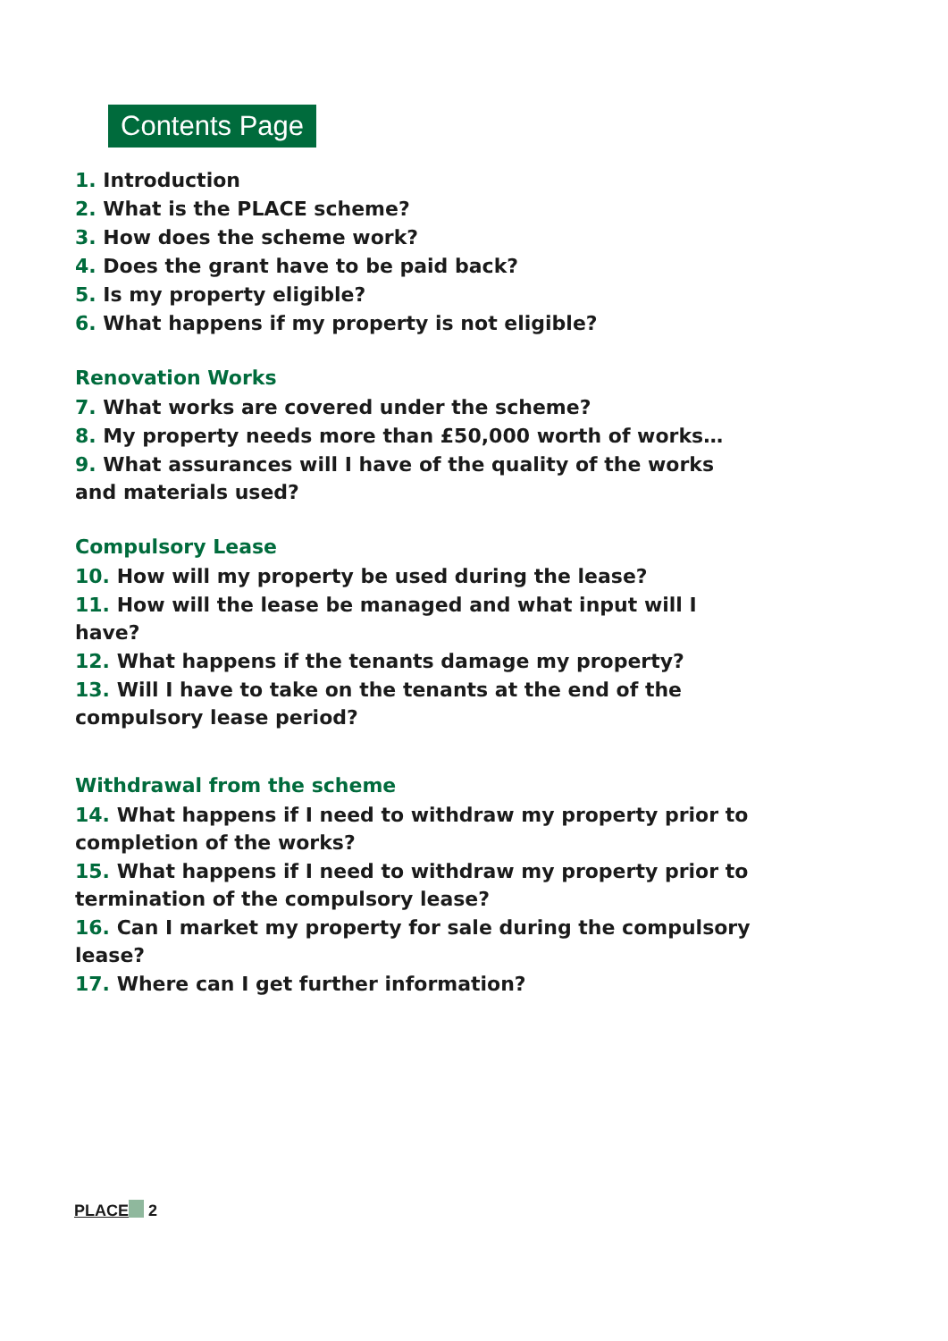Contents Page
1. Introduction
2. What is the PLACE scheme?
3. How does the scheme work?
4. Does the grant have to be paid back?
5. Is my property eligible?
6. What happens if my property is not eligible?
Renovation Works
7. What works are covered under the scheme?
8. My property needs more than £50,000 worth of works…
9. What assurances will I have of the quality of the works and materials used?
Compulsory Lease
10. How will my property be used during the lease?
11. How will the lease be managed and what input will I have?
12. What happens if the tenants damage my property?
13. Will I have to take on the tenants at the end of the compulsory lease period?
Withdrawal from the scheme
14. What happens if I need to withdraw my property prior to completion of the works?
15. What happens if I need to withdraw my property prior to termination of the compulsory lease?
16. Can I market my property for sale during the compulsory lease?
17. Where can I get further information?
PLACE 2